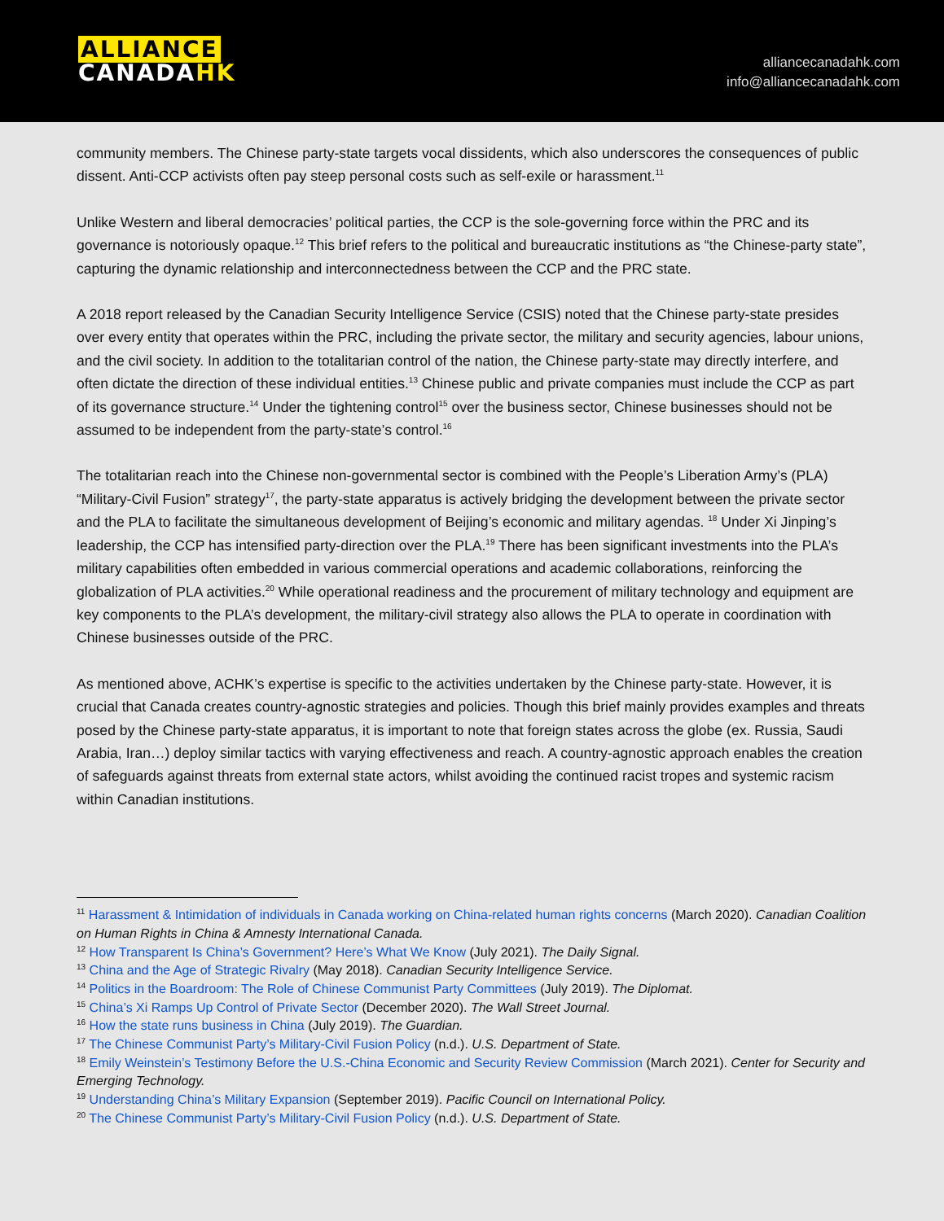ALLIANCE
CANADAHK
alliancecanadahk.com
info@alliancecanadahk.com
community members. The Chinese party-state targets vocal dissidents, which also underscores the consequences of public dissent. Anti-CCP activists often pay steep personal costs such as self-exile or harassment.<sup>11</sup>
Unlike Western and liberal democracies’ political parties, the CCP is the sole-governing force within the PRC and its governance is notoriously opaque.<sup>12</sup> This brief refers to the political and bureaucratic institutions as “the Chinese-party state”, capturing the dynamic relationship and interconnectedness between the CCP and the PRC state.
A 2018 report released by the Canadian Security Intelligence Service (CSIS) noted that the Chinese party-state presides over every entity that operates within the PRC, including the private sector, the military and security agencies, labour unions, and the civil society. In addition to the totalitarian control of the nation, the Chinese party-state may directly interfere, and often dictate the direction of these individual entities.<sup>13</sup> Chinese public and private companies must include the CCP as part of its governance structure.<sup>14</sup> Under the tightening control<sup>15</sup> over the business sector, Chinese businesses should not be assumed to be independent from the party-state’s control.<sup>16</sup>
The totalitarian reach into the Chinese non-governmental sector is combined with the People’s Liberation Army’s (PLA) “Military-Civil Fusion” strategy<sup>17</sup>, the party-state apparatus is actively bridging the development between the private sector and the PLA to facilitate the simultaneous development of Beijing’s economic and military agendas. <sup>18</sup> Under Xi Jinping’s leadership, the CCP has intensified party-direction over the PLA.<sup>19</sup> There has been significant investments into the PLA’s military capabilities often embedded in various commercial operations and academic collaborations, reinforcing the globalization of PLA activities.<sup>20</sup> While operational readiness and the procurement of military technology and equipment are key components to the PLA’s development, the military-civil strategy also allows the PLA to operate in coordination with Chinese businesses outside of the PRC.
As mentioned above, ACHK’s expertise is specific to the activities undertaken by the Chinese party-state. However, it is crucial that Canada creates country-agnostic strategies and policies. Though this brief mainly provides examples and threats posed by the Chinese party-state apparatus, it is important to note that foreign states across the globe (ex. Russia, Saudi Arabia, Iran…) deploy similar tactics with varying effectiveness and reach. A country-agnostic approach enables the creation of safeguards against threats from external state actors, whilst avoiding the continued racist tropes and systemic racism within Canadian institutions.
<sup>11</sup> Harassment & Intimidation of individuals in Canada working on China-related human rights concerns (March 2020). Canadian Coalition on Human Rights in China & Amnesty International Canada.
<sup>12</sup> How Transparent Is China’s Government? Here’s What We Know (July 2021). The Daily Signal.
<sup>13</sup> China and the Age of Strategic Rivalry (May 2018). Canadian Security Intelligence Service.
<sup>14</sup> Politics in the Boardroom: The Role of Chinese Communist Party Committees (July 2019). The Diplomat.
<sup>15</sup> China’s Xi Ramps Up Control of Private Sector (December 2020). The Wall Street Journal.
<sup>16</sup> How the state runs business in China (July 2019). The Guardian.
<sup>17</sup> The Chinese Communist Party’s Military-Civil Fusion Policy (n.d.). U.S. Department of State.
<sup>18</sup> Emily Weinstein’s Testimony Before the U.S.-China Economic and Security Review Commission (March 2021). Center for Security and Emerging Technology.
<sup>19</sup> Understanding China’s Military Expansion (September 2019). Pacific Council on International Policy.
<sup>20</sup> The Chinese Communist Party’s Military-Civil Fusion Policy (n.d.). U.S. Department of State.